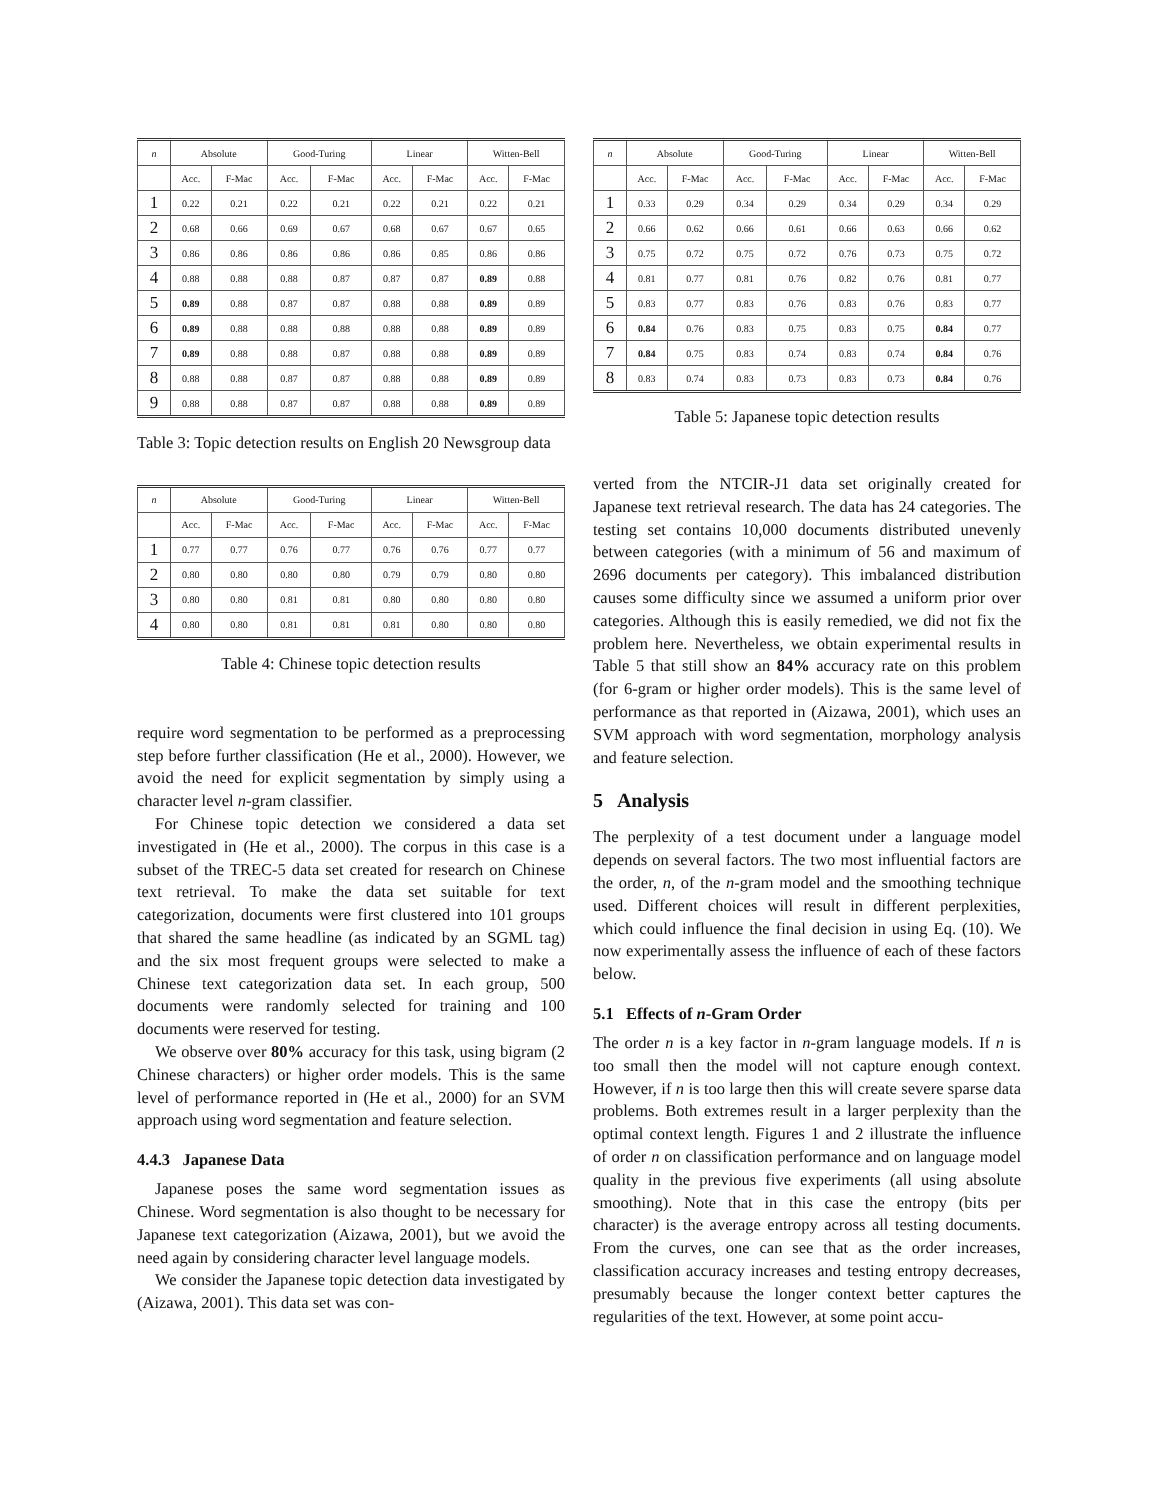| n | Absolute | | Good-Turing | | Linear | | Witten-Bell | |
| --- | --- | --- | --- | --- | --- | --- | --- | --- |
| | Acc. | F-Mac | Acc. | F-Mac | Acc. | F-Mac | Acc. | F-Mac |
| 1 | 0.22 | 0.21 | 0.22 | 0.21 | 0.22 | 0.21 | 0.22 | 0.21 |
| 2 | 0.68 | 0.66 | 0.69 | 0.67 | 0.68 | 0.67 | 0.67 | 0.65 |
| 3 | 0.86 | 0.86 | 0.86 | 0.86 | 0.86 | 0.85 | 0.86 | 0.86 |
| 4 | 0.88 | 0.88 | 0.88 | 0.87 | 0.87 | 0.87 | 0.89 | 0.88 |
| 5 | 0.89 | 0.88 | 0.87 | 0.87 | 0.88 | 0.88 | 0.89 | 0.89 |
| 6 | 0.89 | 0.88 | 0.88 | 0.88 | 0.88 | 0.88 | 0.89 | 0.89 |
| 7 | 0.89 | 0.88 | 0.88 | 0.87 | 0.88 | 0.88 | 0.89 | 0.89 |
| 8 | 0.88 | 0.88 | 0.87 | 0.87 | 0.88 | 0.88 | 0.89 | 0.89 |
| 9 | 0.88 | 0.88 | 0.87 | 0.87 | 0.88 | 0.88 | 0.89 | 0.89 |
Table 3: Topic detection results on English 20 Newsgroup data
| n | Absolute | | Good-Turing | | Linear | | Witten-Bell | |
| --- | --- | --- | --- | --- | --- | --- | --- | --- |
| | Acc. | F-Mac | Acc. | F-Mac | Acc. | F-Mac | Acc. | F-Mac |
| 1 | 0.77 | 0.77 | 0.76 | 0.77 | 0.76 | 0.76 | 0.77 | 0.77 |
| 2 | 0.80 | 0.80 | 0.80 | 0.80 | 0.79 | 0.79 | 0.80 | 0.80 |
| 3 | 0.80 | 0.80 | 0.81 | 0.81 | 0.80 | 0.80 | 0.80 | 0.80 |
| 4 | 0.80 | 0.80 | 0.81 | 0.81 | 0.81 | 0.80 | 0.80 | 0.80 |
Table 4: Chinese topic detection results
require word segmentation to be performed as a preprocessing step before further classification (He et al., 2000). However, we avoid the need for explicit segmentation by simply using a character level n-gram classifier.
For Chinese topic detection we considered a data set investigated in (He et al., 2000). The corpus in this case is a subset of the TREC-5 data set created for research on Chinese text retrieval. To make the data set suitable for text categorization, documents were first clustered into 101 groups that shared the same headline (as indicated by an SGML tag) and the six most frequent groups were selected to make a Chinese text categorization data set. In each group, 500 documents were randomly selected for training and 100 documents were reserved for testing.
We observe over 80% accuracy for this task, using bigram (2 Chinese characters) or higher order models. This is the same level of performance reported in (He et al., 2000) for an SVM approach using word segmentation and feature selection.
4.4.3 Japanese Data
Japanese poses the same word segmentation issues as Chinese. Word segmentation is also thought to be necessary for Japanese text categorization (Aizawa, 2001), but we avoid the need again by considering character level language models.
We consider the Japanese topic detection data investigated by (Aizawa, 2001). This data set was con-
| n | Absolute | | Good-Turing | | Linear | | Witten-Bell | |
| --- | --- | --- | --- | --- | --- | --- | --- | --- |
| | Acc. | F-Mac | Acc. | F-Mac | Acc. | F-Mac | Acc. | F-Mac |
| 1 | 0.33 | 0.29 | 0.34 | 0.29 | 0.34 | 0.29 | 0.34 | 0.29 |
| 2 | 0.66 | 0.62 | 0.66 | 0.61 | 0.66 | 0.63 | 0.66 | 0.62 |
| 3 | 0.75 | 0.72 | 0.75 | 0.72 | 0.76 | 0.73 | 0.75 | 0.72 |
| 4 | 0.81 | 0.77 | 0.81 | 0.76 | 0.82 | 0.76 | 0.81 | 0.77 |
| 5 | 0.83 | 0.77 | 0.83 | 0.76 | 0.83 | 0.76 | 0.83 | 0.77 |
| 6 | 0.84 | 0.76 | 0.83 | 0.75 | 0.83 | 0.75 | 0.84 | 0.77 |
| 7 | 0.84 | 0.75 | 0.83 | 0.74 | 0.83 | 0.74 | 0.84 | 0.76 |
| 8 | 0.83 | 0.74 | 0.83 | 0.73 | 0.83 | 0.73 | 0.84 | 0.76 |
Table 5: Japanese topic detection results
verted from the NTCIR-J1 data set originally created for Japanese text retrieval research. The data has 24 categories. The testing set contains 10,000 documents distributed unevenly between categories (with a minimum of 56 and maximum of 2696 documents per category). This imbalanced distribution causes some difficulty since we assumed a uniform prior over categories. Although this is easily remedied, we did not fix the problem here. Nevertheless, we obtain experimental results in Table 5 that still show an 84% accuracy rate on this problem (for 6-gram or higher order models). This is the same level of performance as that reported in (Aizawa, 2001), which uses an SVM approach with word segmentation, morphology analysis and feature selection.
5 Analysis
The perplexity of a test document under a language model depends on several factors. The two most influential factors are the order, n, of the n-gram model and the smoothing technique used. Different choices will result in different perplexities, which could influence the final decision in using Eq. (10). We now experimentally assess the influence of each of these factors below.
5.1 Effects of n-Gram Order
The order n is a key factor in n-gram language models. If n is too small then the model will not capture enough context. However, if n is too large then this will create severe sparse data problems. Both extremes result in a larger perplexity than the optimal context length. Figures 1 and 2 illustrate the influence of order n on classification performance and on language model quality in the previous five experiments (all using absolute smoothing). Note that in this case the entropy (bits per character) is the average entropy across all testing documents. From the curves, one can see that as the order increases, classification accuracy increases and testing entropy decreases, presumably because the longer context better captures the regularities of the text. However, at some point accu-